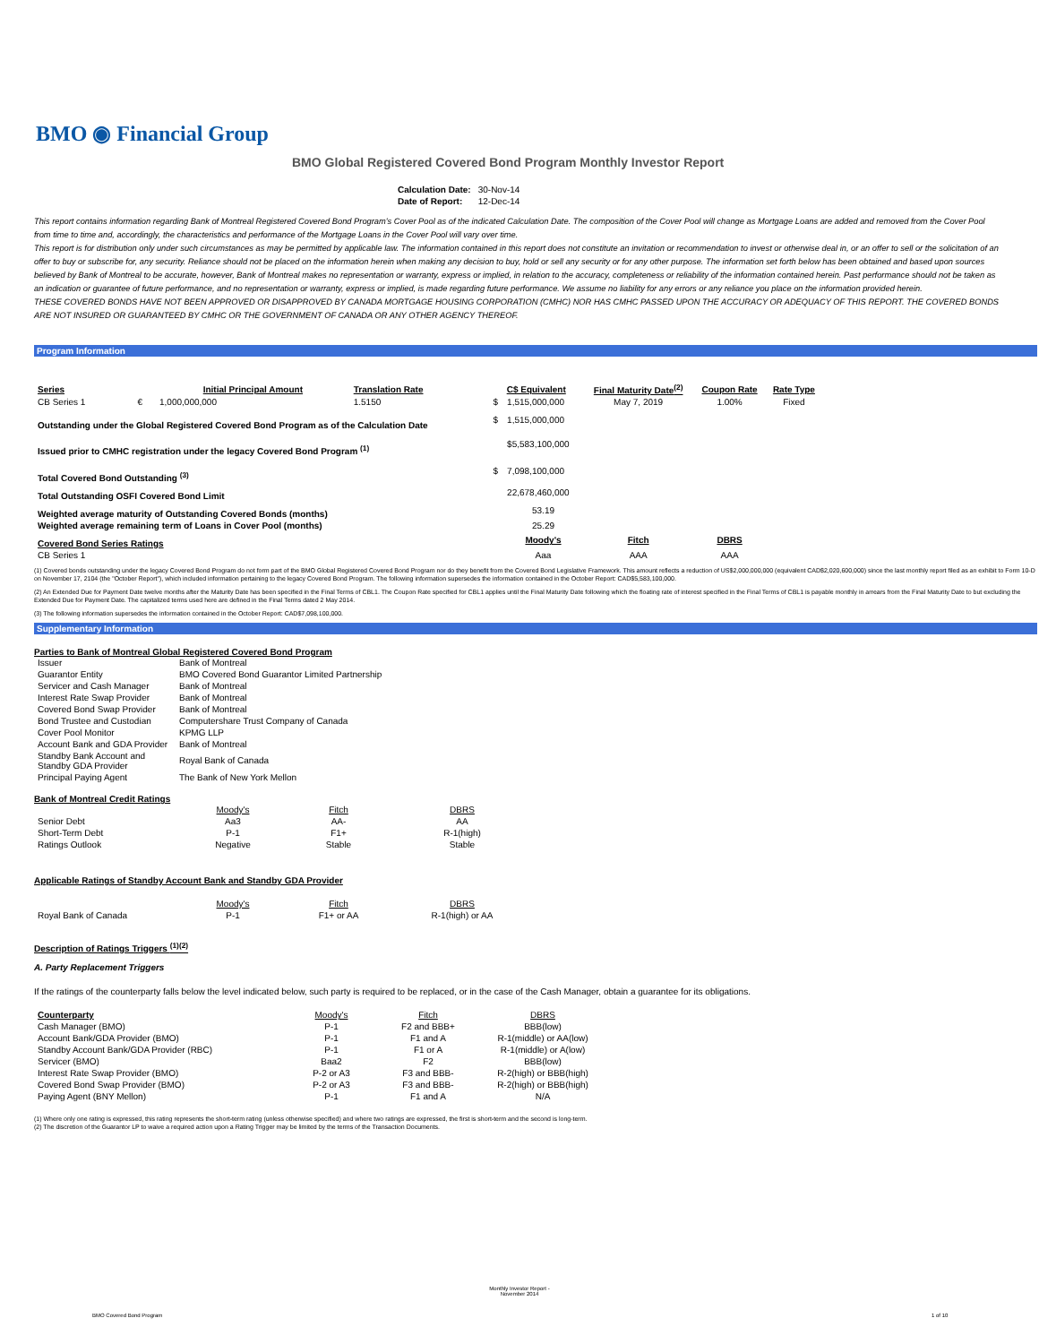BMO ◉ Financial Group
BMO Global Registered Covered Bond Program Monthly Investor Report
| Calculation Date: | 30-Nov-14 |
| Date of Report: | 12-Dec-14 |
This report contains information regarding Bank of Montreal Registered Covered Bond Program's Cover Pool as of the indicated Calculation Date. The composition of the Cover Pool will change as Mortgage Loans are added and removed from the Cover Pool from time to time and, accordingly, the characteristics and performance of the Mortgage Loans in the Cover Pool will vary over time.
This report is for distribution only under such circumstances as may be permitted by applicable law. The information contained in this report does not constitute an invitation or recommendation to invest or otherwise deal in, or an offer to sell or the solicitation of an offer to buy or subscribe for, any security. Reliance should not be placed on the information herein when making any decision to buy, hold or sell any security or for any other purpose. The information set forth below has been obtained and based upon sources believed by Bank of Montreal to be accurate, however, Bank of Montreal makes no representation or warranty, express or implied, in relation to the accuracy, completeness or reliability of the information contained herein. Past performance should not be taken as an indication or guarantee of future performance, and no representation or warranty, express or implied, is made regarding future performance. We assume no liability for any errors or any reliance you place on the information provided herein.
THESE COVERED BONDS HAVE NOT BEEN APPROVED OR DISAPPROVED BY CANADA MORTGAGE HOUSING CORPORATION (CMHC) NOR HAS CMHC PASSED UPON THE ACCURACY OR ADEQUACY OF THIS REPORT. THE COVERED BONDS ARE NOT INSURED OR GUARANTEED BY CMHC OR THE GOVERNMENT OF CANADA OR ANY OTHER AGENCY THEREOF.
Program Information
| Series | | Initial Principal Amount | Translation Rate | C$ Equivalent | | Final Maturity Date<sup>(2)</sup> | Coupon Rate | Rate Type |
| --- | --- | --- | --- | --- | --- | --- | --- | --- |
| CB Series 1 | € | 1,000,000,000 | 1.5150 | $ | 1,515,000,000 | May 7, 2019 | 1.00% | Fixed |
| Outstanding under the Global Registered Covered Bond Program as of the Calculation Date | | | | $ | 1,515,000,000 | | | |
| Issued prior to CMHC registration under the legacy Covered Bond Program <sup>(1)</sup> | | | | | $5,583,100,000 | | | |
| Total Covered Bond Outstanding <sup>(3)</sup> | | | | $ | 7,098,100,000 | | | |
| Total Outstanding OSFI Covered Bond Limit | | | | | 22,678,460,000 | | | |
| Weighted average maturity of Outstanding Covered Bonds (months) | | | | | 53.19 | | | |
| Weighted average remaining term of Loans in Cover Pool (months) | | | | | 25.29 | | | |
| Covered Bond Series Ratings | | | | | Moody's | Fitch | DBRS | |
| CB Series 1 | | | | | Aaa | AAA | AAA | |
(1) Covered bonds outstanding under the legacy Covered Bond Program do not form part of the BMO Global Registered Covered Bond Program nor do they benefit from the Covered Bond Legislative Framework. This amount reflects a reduction of US$2,000,000,000 (equivalent CAD$2,020,600,000) since the last monthly report filed as an exhibit to Form 10-D on November 17, 2104 (the "October Report"), which included information pertaining to the legacy Covered Bond Program. The following information supersedes the information contained in the October Report: CAD$5,583,100,000.
(2) An Extended Due for Payment Date twelve months after the Maturity Date has been specified in the Final Terms of CBL1. The Coupon Rate specified for CBL1 applies until the Final Maturity Date following which the floating rate of interest specified in the Final Terms of CBL1 is payable monthly in arrears from the Final Maturity Date to but excluding the Extended Due for Payment Date. The capitalized terms used here are defined in the Final Terms dated 2 May 2014.
(3) The following information supersedes the information contained in the October Report: CAD$7,098,100,000.
Supplementary Information
Parties to Bank of Montreal Global Registered Covered Bond Program
| Issuer | Bank of Montreal |
| Guarantor Entity | BMO Covered Bond Guarantor Limited Partnership |
| Servicer and Cash Manager | Bank of Montreal |
| Interest Rate Swap Provider | Bank of Montreal |
| Covered Bond Swap Provider | Bank of Montreal |
| Bond Trustee and Custodian | Computershare Trust Company of Canada |
| Cover Pool Monitor | KPMG LLP |
| Account Bank and GDA Provider | Bank of Montreal |
| Standby Bank Account and Standby GDA Provider | Royal Bank of Canada |
| Principal Paying Agent | The Bank of New York Mellon |
Bank of Montreal Credit Ratings
| | Moody's | Fitch | DBRS |
| Senior Debt | Aa3 | AA- | AA |
| Short-Term Debt | P-1 | F1+ | R-1(high) |
| Ratings Outlook | Negative | Stable | Stable |
Applicable Ratings of Standby Account Bank and Standby GDA Provider
| | Moody's | Fitch | DBRS |
| Royal Bank of Canada | P-1 | F1+ or AA | R-1(high) or AA |
Description of Ratings Triggers <sup>(1)(2)</sup>
A. Party Replacement Triggers
If the ratings of the counterparty falls below the level indicated below, such party is required to be replaced, or in the case of the Cash Manager, obtain a guarantee for its obligations.
| Counterparty | Moody's | Fitch | DBRS |
| Cash Manager (BMO) | P-1 | F2 and BBB+ | BBB(low) |
| Account Bank/GDA Provider (BMO) | P-1 | F1 and A | R-1(middle) or AA(low) |
| Standby Account Bank/GDA Provider (RBC) | P-1 | F1 or A | R-1(middle) or A(low) |
| Servicer (BMO) | Baa2 | F2 | BBB(low) |
| Interest Rate Swap Provider (BMO) | P-2 or A3 | F3 and BBB- | R-2(high) or BBB(high) |
| Covered Bond Swap Provider (BMO) | P-2 or A3 | F3 and BBB- | R-2(high) or BBB(high) |
| Paying Agent (BNY Mellon) | P-1 | F1 and A | N/A |
(1) Where only one rating is expressed, this rating represents the short-term rating (unless otherwise specified) and where two ratings are expressed, the first is short-term and the second is long-term.
(2) The discretion of the Guarantor LP to waive a required action upon a Rating Trigger may be limited by the terms of the Transaction Documents.
BMO Covered Bond Program
Monthly Investor Report - November 2014
1 of 10